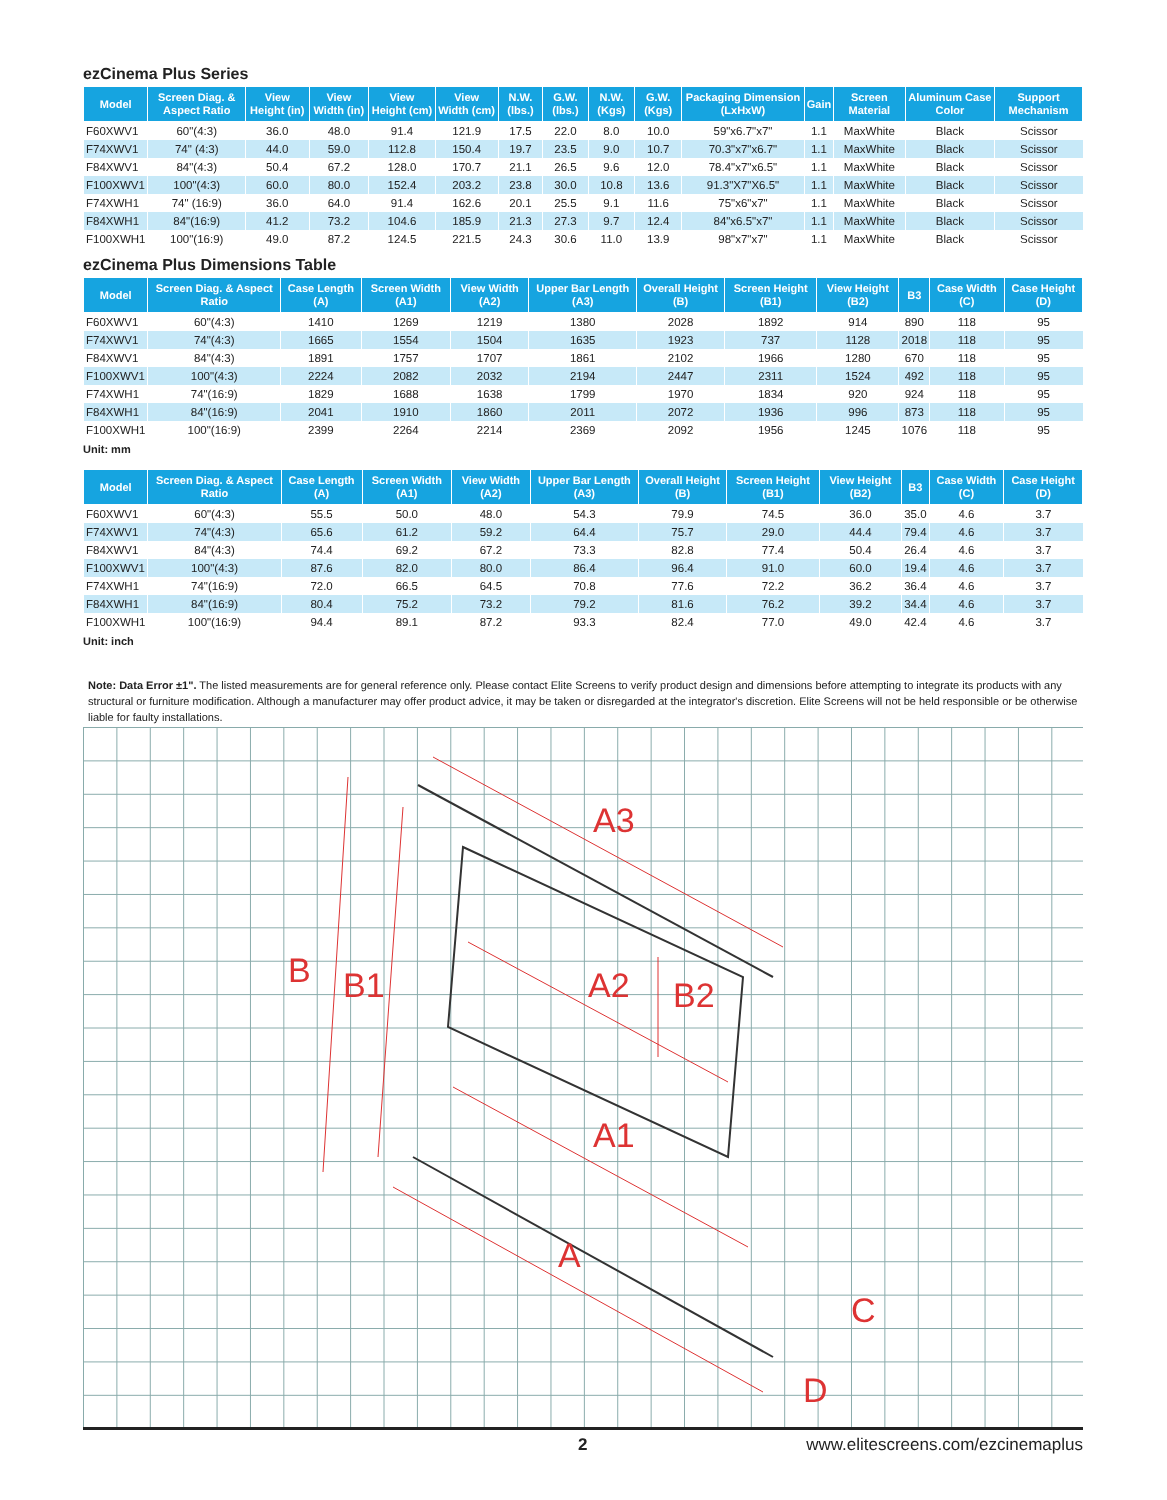ezCinema Plus Series
| Model | Screen Diag. & Aspect Ratio | View Height (in) | View Width (in) | View Height (cm) | View Width (cm) | N.W. (lbs.) | G.W. (lbs.) | N.W. (Kgs) | G.W. (Kgs) | Packaging Dimension (LxHxW) | Gain | Screen Material | Aluminum Case Color | Support Mechanism |
| --- | --- | --- | --- | --- | --- | --- | --- | --- | --- | --- | --- | --- | --- | --- |
| F60XWV1 | 60"(4:3) | 36.0 | 48.0 | 91.4 | 121.9 | 17.5 | 22.0 | 8.0 | 10.0 | 59"x6.7"x7" | 1.1 | MaxWhite | Black | Scissor |
| F74XWV1 | 74" (4:3) | 44.0 | 59.0 | 112.8 | 150.4 | 19.7 | 23.5 | 9.0 | 10.7 | 70.3"x7"x6.7" | 1.1 | MaxWhite | Black | Scissor |
| F84XWV1 | 84"(4:3) | 50.4 | 67.2 | 128.0 | 170.7 | 21.1 | 26.5 | 9.6 | 12.0 | 78.4"x7"x6.5" | 1.1 | MaxWhite | Black | Scissor |
| F100XWV1 | 100"(4:3) | 60.0 | 80.0 | 152.4 | 203.2 | 23.8 | 30.0 | 10.8 | 13.6 | 91.3"X7"X6.5" | 1.1 | MaxWhite | Black | Scissor |
| F74XWH1 | 74" (16:9) | 36.0 | 64.0 | 91.4 | 162.6 | 20.1 | 25.5 | 9.1 | 11.6 | 75"x6"x7" | 1.1 | MaxWhite | Black | Scissor |
| F84XWH1 | 84"(16:9) | 41.2 | 73.2 | 104.6 | 185.9 | 21.3 | 27.3 | 9.7 | 12.4 | 84"x6.5"x7" | 1.1 | MaxWhite | Black | Scissor |
| F100XWH1 | 100"(16:9) | 49.0 | 87.2 | 124.5 | 221.5 | 24.3 | 30.6 | 11.0 | 13.9 | 98"x7"x7" | 1.1 | MaxWhite | Black | Scissor |
ezCinema Plus Dimensions Table
| Model | Screen Diag. & Aspect Ratio | Case Length (A) | Screen Width (A1) | View Width (A2) | Upper Bar Length (A3) | Overall Height (B) | Screen Height (B1) | View Height (B2) | B3 | Case Width (C) | Case Height (D) |
| --- | --- | --- | --- | --- | --- | --- | --- | --- | --- | --- | --- |
| F60XWV1 | 60"(4:3) | 1410 | 1269 | 1219 | 1380 | 2028 | 1892 | 914 | 890 | 118 | 95 |
| F74XWV1 | 74"(4:3) | 1665 | 1554 | 1504 | 1635 | 1923 | 737 | 1128 | 2018 | 118 | 95 |
| F84XWV1 | 84"(4:3) | 1891 | 1757 | 1707 | 1861 | 2102 | 1966 | 1280 | 670 | 118 | 95 |
| F100XWV1 | 100"(4:3) | 2224 | 2082 | 2032 | 2194 | 2447 | 2311 | 1524 | 492 | 118 | 95 |
| F74XWH1 | 74"(16:9) | 1829 | 1688 | 1638 | 1799 | 1970 | 1834 | 920 | 924 | 118 | 95 |
| F84XWH1 | 84"(16:9) | 2041 | 1910 | 1860 | 2011 | 2072 | 1936 | 996 | 873 | 118 | 95 |
| F100XWH1 | 100"(16:9) | 2399 | 2264 | 2214 | 2369 | 2092 | 1956 | 1245 | 1076 | 118 | 95 |
Unit: mm
| Model | Screen Diag. & Aspect Ratio | Case Length (A) | Screen Width (A1) | View Width (A2) | Upper Bar Length (A3) | Overall Height (B) | Screen Height (B1) | View Height (B2) | B3 | Case Width (C) | Case Height (D) |
| --- | --- | --- | --- | --- | --- | --- | --- | --- | --- | --- | --- |
| F60XWV1 | 60"(4:3) | 55.5 | 50.0 | 48.0 | 54.3 | 79.9 | 74.5 | 36.0 | 35.0 | 4.6 | 3.7 |
| F74XWV1 | 74"(4:3) | 65.6 | 61.2 | 59.2 | 64.4 | 75.7 | 29.0 | 44.4 | 79.4 | 4.6 | 3.7 |
| F84XWV1 | 84"(4:3) | 74.4 | 69.2 | 67.2 | 73.3 | 82.8 | 77.4 | 50.4 | 26.4 | 4.6 | 3.7 |
| F100XWV1 | 100"(4:3) | 87.6 | 82.0 | 80.0 | 86.4 | 96.4 | 91.0 | 60.0 | 19.4 | 4.6 | 3.7 |
| F74XWH1 | 74"(16:9) | 72.0 | 66.5 | 64.5 | 70.8 | 77.6 | 72.2 | 36.2 | 36.4 | 4.6 | 3.7 |
| F84XWH1 | 84"(16:9) | 80.4 | 75.2 | 73.2 | 79.2 | 81.6 | 76.2 | 39.2 | 34.4 | 4.6 | 3.7 |
| F100XWH1 | 100"(16:9) | 94.4 | 89.1 | 87.2 | 93.3 | 82.4 | 77.0 | 49.0 | 42.4 | 4.6 | 3.7 |
Unit: inch
Note: Data Error ±1". The listed measurements are for general reference only. Please contact Elite Screens to verify product design and dimensions before attempting to integrate its products with any structural or furniture modification. Although a manufacturer may offer product advice, it may be taken or disregarded at the integrator's discretion. Elite Screens will not be held responsible or be otherwise liable for faulty installations.
A3
A2
A1
A
B
B1
B2
C
D
2 www.elitescreens.com/ezcinemaplus